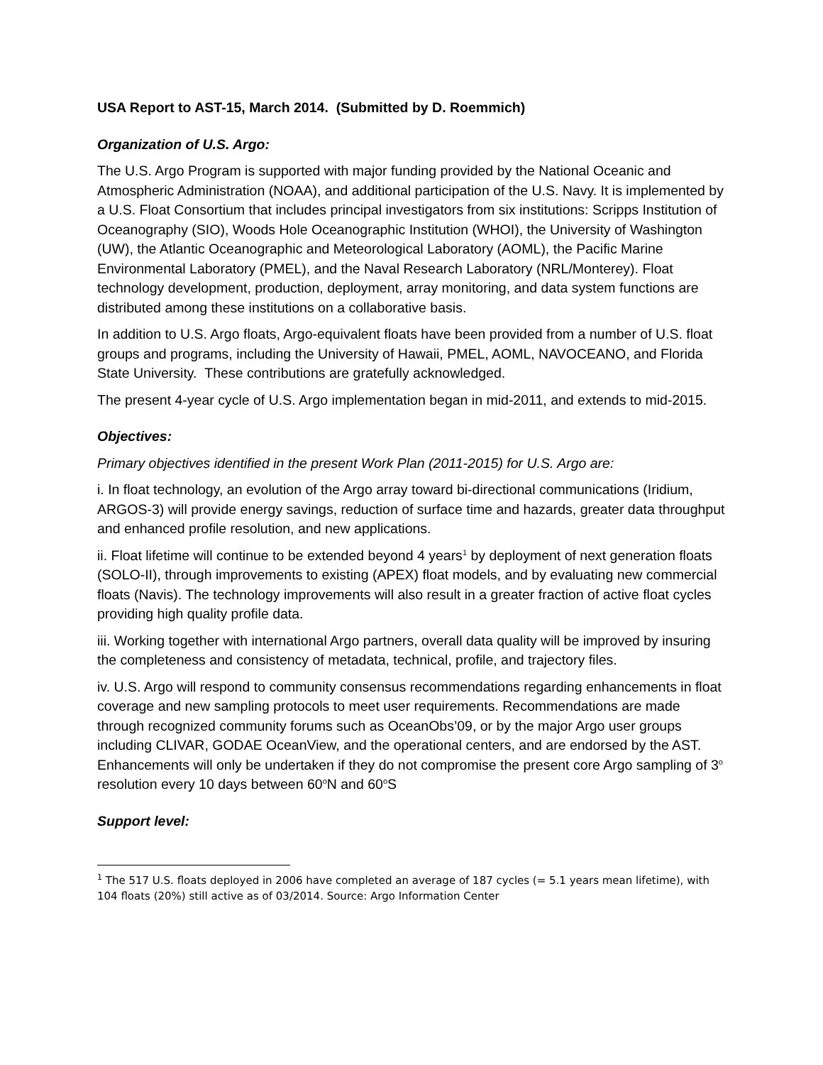USA Report to AST-15, March 2014. (Submitted by D. Roemmich)
Organization of U.S. Argo:
The U.S. Argo Program is supported with major funding provided by the National Oceanic and Atmospheric Administration (NOAA), and additional participation of the U.S. Navy. It is implemented by a U.S. Float Consortium that includes principal investigators from six institutions: Scripps Institution of Oceanography (SIO), Woods Hole Oceanographic Institution (WHOI), the University of Washington (UW), the Atlantic Oceanographic and Meteorological Laboratory (AOML), the Pacific Marine Environmental Laboratory (PMEL), and the Naval Research Laboratory (NRL/Monterey). Float technology development, production, deployment, array monitoring, and data system functions are distributed among these institutions on a collaborative basis.
In addition to U.S. Argo floats, Argo-equivalent floats have been provided from a number of U.S. float groups and programs, including the University of Hawaii, PMEL, AOML, NAVOCEANO, and Florida State University. These contributions are gratefully acknowledged.
The present 4-year cycle of U.S. Argo implementation began in mid-2011, and extends to mid-2015.
Objectives:
Primary objectives identified in the present Work Plan (2011-2015) for U.S. Argo are:
i. In float technology, an evolution of the Argo array toward bi-directional communications (Iridium, ARGOS-3) will provide energy savings, reduction of surface time and hazards, greater data throughput and enhanced profile resolution, and new applications.
ii. Float lifetime will continue to be extended beyond 4 years<sup>1</sup> by deployment of next generation floats (SOLO-II), through improvements to existing (APEX) float models, and by evaluating new commercial floats (Navis). The technology improvements will also result in a greater fraction of active float cycles providing high quality profile data.
iii. Working together with international Argo partners, overall data quality will be improved by insuring the completeness and consistency of metadata, technical, profile, and trajectory files.
iv. U.S. Argo will respond to community consensus recommendations regarding enhancements in float coverage and new sampling protocols to meet user requirements. Recommendations are made through recognized community forums such as OceanObs’09, or by the major Argo user groups including CLIVAR, GODAE OceanView, and the operational centers, and are endorsed by the AST. Enhancements will only be undertaken if they do not compromise the present core Argo sampling of 3<sup>o</sup> resolution every 10 days between 60<sup>o</sup>N and 60<sup>o</sup>S
Support level:
<sup>1</sup> The 517 U.S. floats deployed in 2006 have completed an average of 187 cycles (= 5.1 years mean lifetime), with 104 floats (20%) still active as of 03/2014. Source: Argo Information Center